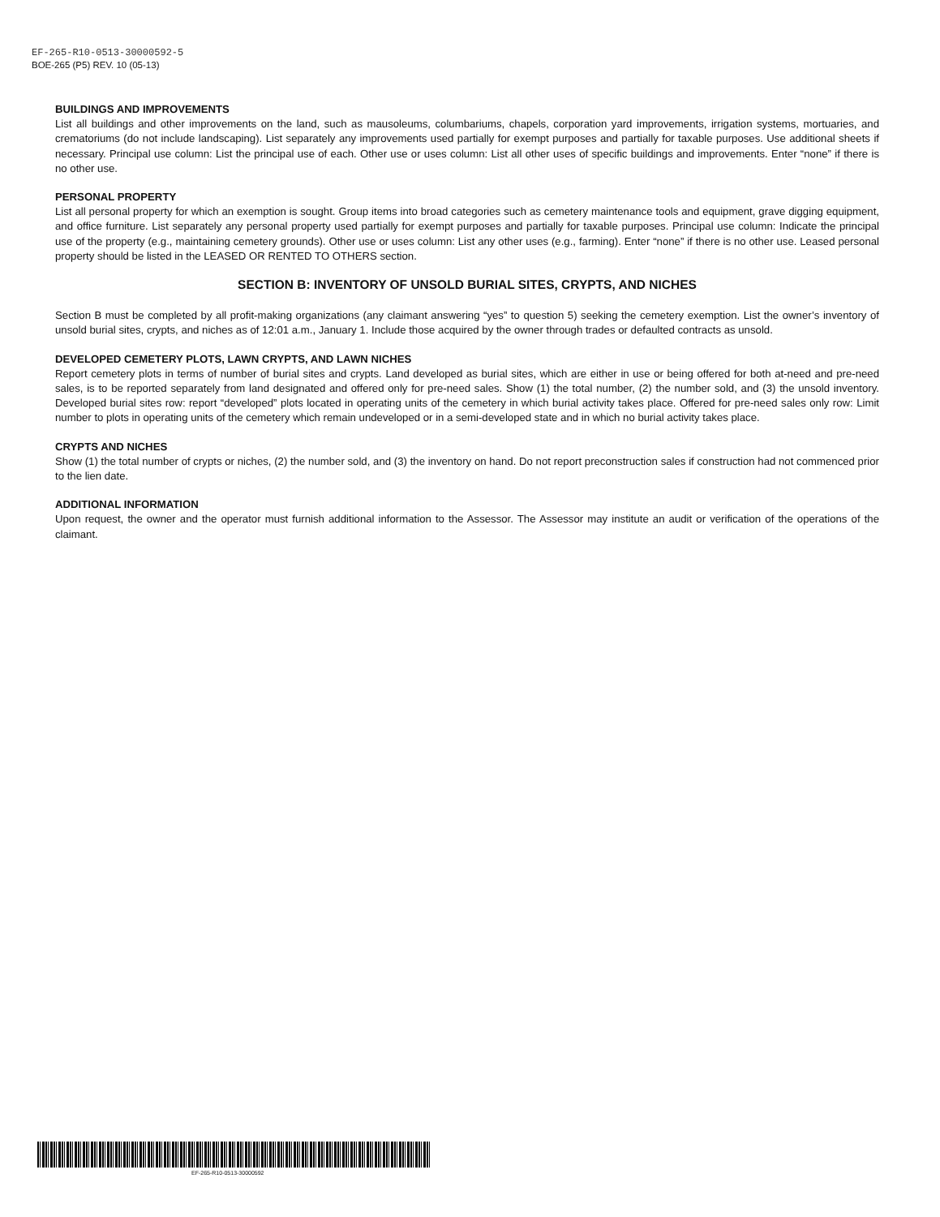EF-265-R10-0513-30000592-5
BOE-265 (P5) REV. 10 (05-13)
BUILDINGS AND IMPROVEMENTS
List all buildings and other improvements on the land, such as mausoleums, columbariums, chapels, corporation yard improvements, irrigation systems, mortuaries, and crematoriums (do not include landscaping). List separately any improvements used partially for exempt purposes and partially for taxable purposes. Use additional sheets if necessary. Principal use column: List the principal use of each. Other use or uses column: List all other uses of specific buildings and improvements. Enter “none” if there is no other use.
PERSONAL PROPERTY
List all personal property for which an exemption is sought. Group items into broad categories such as cemetery maintenance tools and equipment, grave digging equipment, and office furniture. List separately any personal property used partially for exempt purposes and partially for taxable purposes. Principal use column: Indicate the principal use of the property (e.g., maintaining cemetery grounds). Other use or uses column: List any other uses (e.g., farming). Enter “none” if there is no other use. Leased personal property should be listed in the LEASED OR RENTED TO OTHERS section.
SECTION B: INVENTORY OF UNSOLD BURIAL SITES, CRYPTS, AND NICHES
Section B must be completed by all profit-making organizations (any claimant answering “yes” to question 5) seeking the cemetery exemption. List the owner’s inventory of unsold burial sites, crypts, and niches as of 12:01 a.m., January 1. Include those acquired by the owner through trades or defaulted contracts as unsold.
DEVELOPED CEMETERY PLOTS, LAWN CRYPTS, AND LAWN NICHES
Report cemetery plots in terms of number of burial sites and crypts. Land developed as burial sites, which are either in use or being offered for both at-need and pre-need sales, is to be reported separately from land designated and offered only for pre-need sales. Show (1) the total number, (2) the number sold, and (3) the unsold inventory. Developed burial sites row: report “developed” plots located in operating units of the cemetery in which burial activity takes place. Offered for pre-need sales only row: Limit number to plots in operating units of the cemetery which remain undeveloped or in a semi-developed state and in which no burial activity takes place.
CRYPTS AND NICHES
Show (1) the total number of crypts or niches, (2) the number sold, and (3) the inventory on hand. Do not report preconstruction sales if construction had not commenced prior to the lien date.
ADDITIONAL INFORMATION
Upon request, the owner and the operator must furnish additional information to the Assessor. The Assessor may institute an audit or verification of the operations of the claimant.
EF-265-R10-0513-30000592